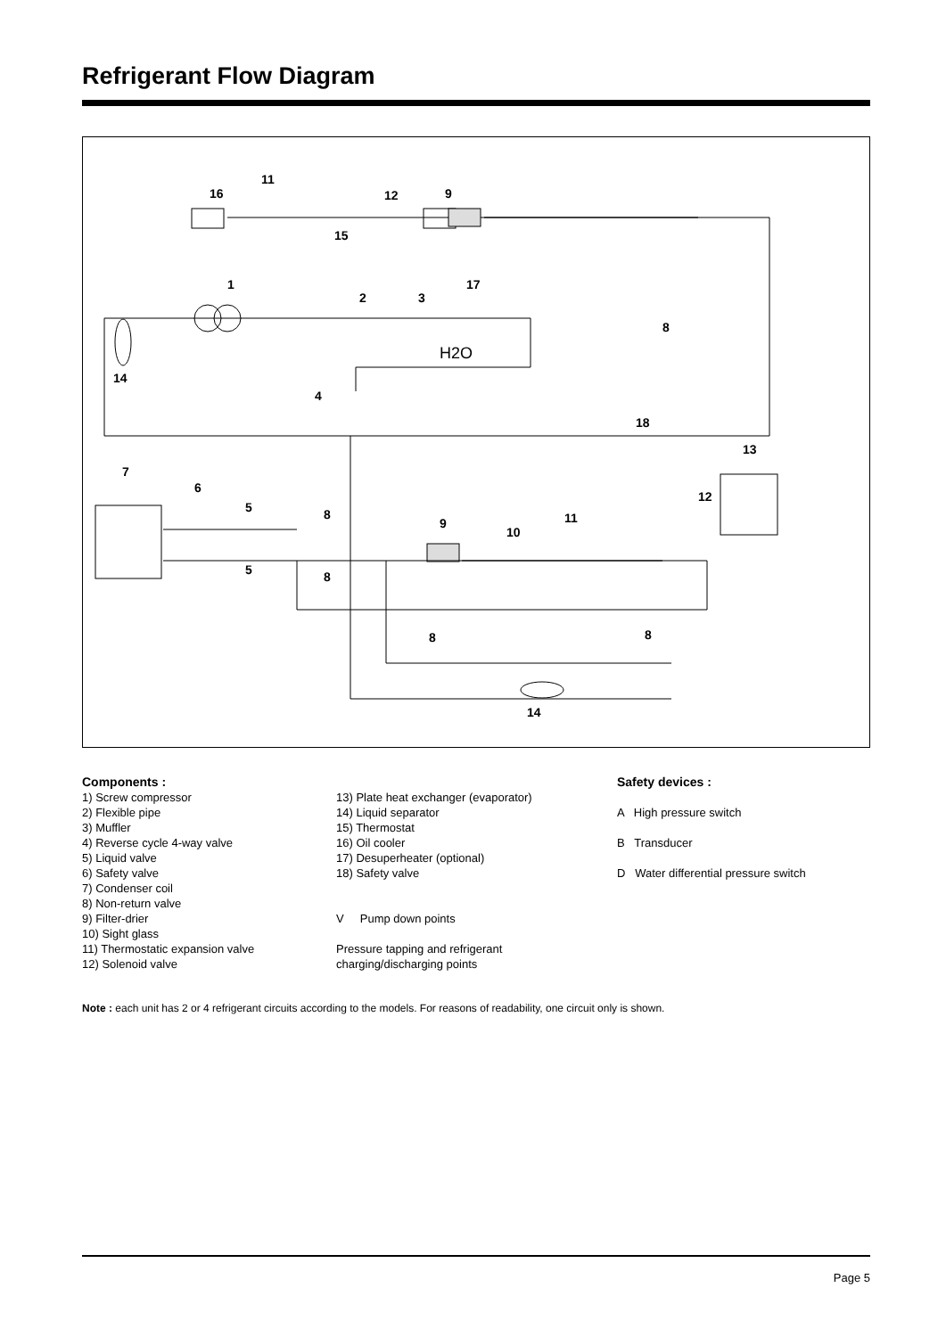Refrigerant Flow Diagram
11
16
12
9
15
1
2
3
17
8
14
4
18
13
7
6
12
5
8
9
10
11
5
8
8
8
14
H2O
Components :
1) Screw compressor
2) Flexible pipe
3) Muffler
4) Reverse cycle 4-way valve
5) Liquid valve
6) Safety valve
7) Condenser coil
8) Non-return valve
9) Filter-drier
10) Sight glass
11) Thermostatic expansion valve
12) Solenoid valve
13) Plate heat exchanger (evaporator)
14) Liquid separator
15) Thermostat
16) Oil cooler
17) Desuperheater (optional)
18) Safety valve
V Pump down points
Pressure tapping and refrigerant
charging/discharging points
Safety devices :
A High pressure switch
B Transducer
D Water differential pressure switch
Note : each unit has 2 or 4 refrigerant circuits according to the models. For reasons of readability, one circuit only is shown.
Page 5